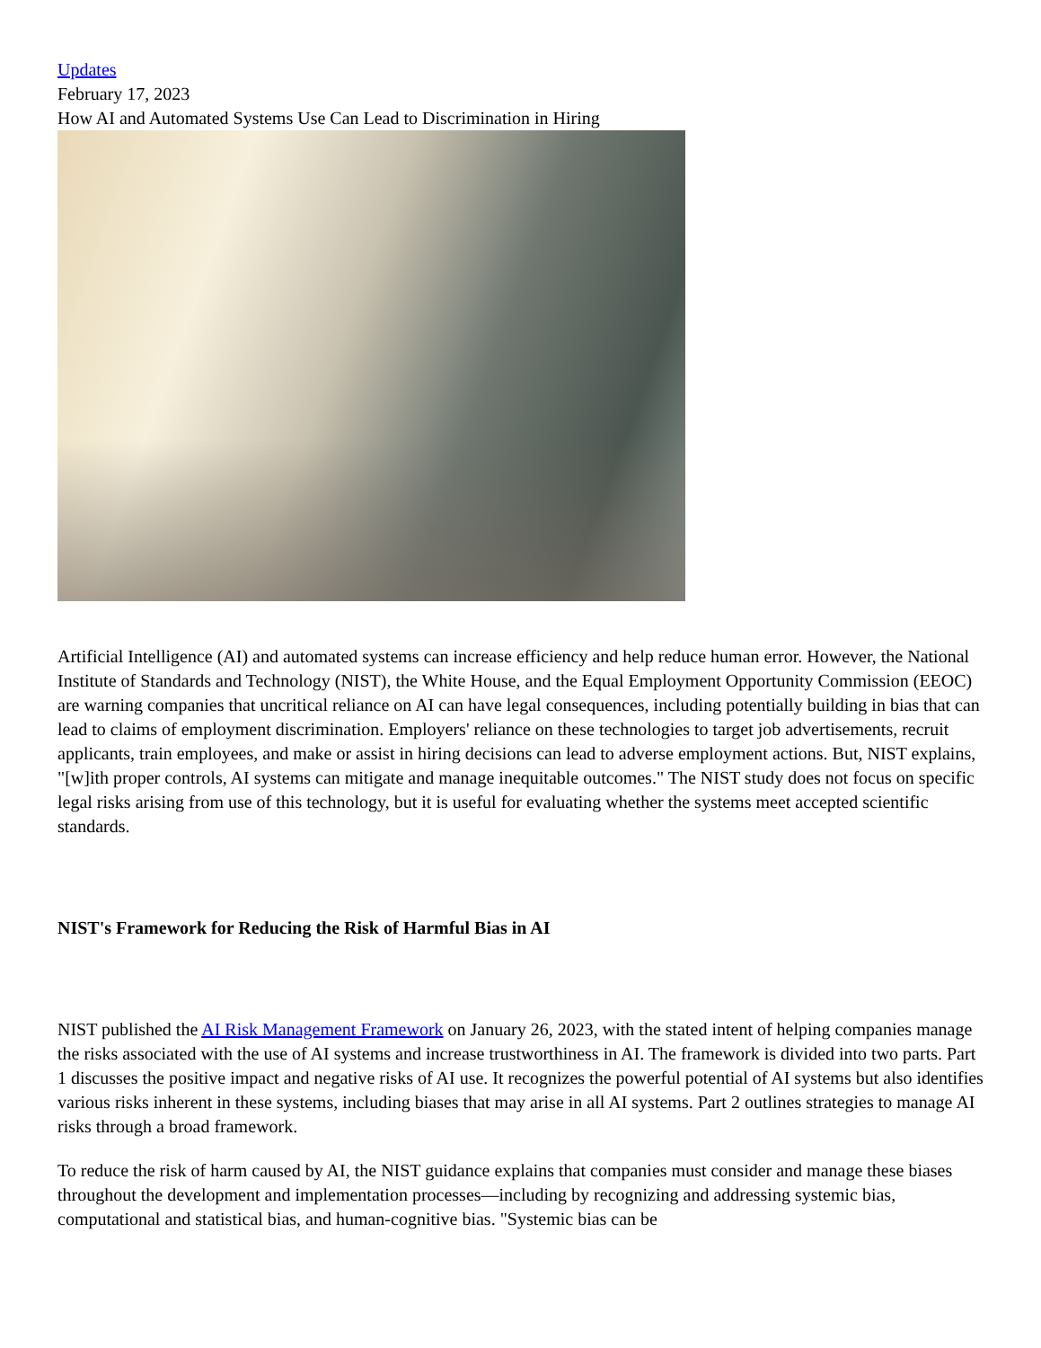Updates
February 17, 2023
How AI and Automated Systems Use Can Lead to Discrimination in Hiring
Artificial Intelligence (AI) and automated systems can increase efficiency and help reduce human error. However, the National Institute of Standards and Technology (NIST), the White House, and the Equal Employment Opportunity Commission (EEOC) are warning companies that uncritical reliance on AI can have legal consequences, including potentially building in bias that can lead to claims of employment discrimination. Employers' reliance on these technologies to target job advertisements, recruit applicants, train employees, and make or assist in hiring decisions can lead to adverse employment actions. But, NIST explains, "[w]ith proper controls, AI systems can mitigate and manage inequitable outcomes." The NIST study does not focus on specific legal risks arising from use of this technology, but it is useful for evaluating whether the systems meet accepted scientific standards.
NIST's Framework for Reducing the Risk of Harmful Bias in AI
NIST published the AI Risk Management Framework on January 26, 2023, with the stated intent of helping companies manage the risks associated with the use of AI systems and increase trustworthiness in AI. The framework is divided into two parts. Part 1 discusses the positive impact and negative risks of AI use. It recognizes the powerful potential of AI systems but also identifies various risks inherent in these systems, including biases that may arise in all AI systems. Part 2 outlines strategies to manage AI risks through a broad framework.
To reduce the risk of harm caused by AI, the NIST guidance explains that companies must consider and manage these biases throughout the development and implementation processes—including by recognizing and addressing systemic bias, computational and statistical bias, and human-cognitive bias. "Systemic bias can be